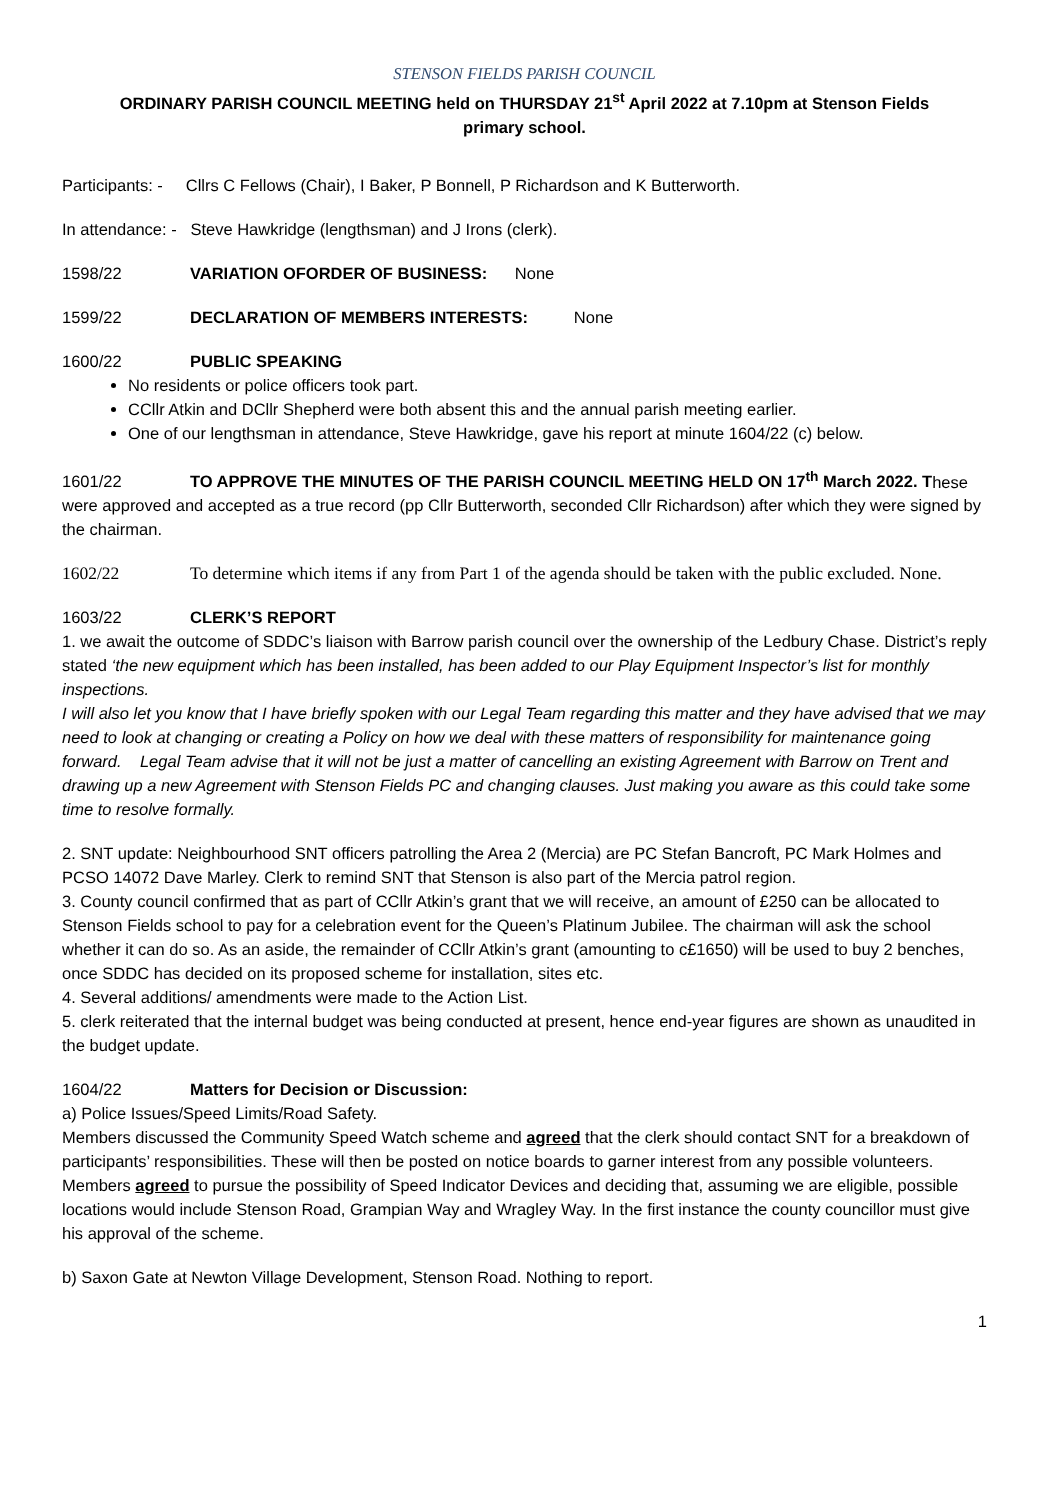STENSON FIELDS PARISH COUNCIL
ORDINARY PARISH COUNCIL MEETING held on THURSDAY 21<sup>st</sup> April 2022 at 7.10pm at Stenson Fields
primary school.
Participants: - Cllrs C Fellows (Chair), I Baker, P Bonnell, P Richardson and K Butterworth.
In attendance: - Steve Hawkridge (lengthsman) and J Irons (clerk).
1598/22 VARIATION OFORDER OF BUSINESS: None
1599/22 DECLARATION OF MEMBERS INTERESTS: None
1600/22 PUBLIC SPEAKING
No residents or police officers took part.
CCllr Atkin and DCllr Shepherd were both absent this and the annual parish meeting earlier.
One of our lengthsman in attendance, Steve Hawkridge, gave his report at minute 1604/22 (c) below.
1601/22 TO APPROVE THE MINUTES OF THE PARISH COUNCIL MEETING HELD ON 17<sup>th</sup> March 2022. These were approved and accepted as a true record (pp Cllr Butterworth, seconded Cllr Richardson) after which they were signed by the chairman.
1602/22 To determine which items if any from Part 1 of the agenda should be taken with the public excluded. None.
1603/22 CLERK’S REPORT
1. we await the outcome of SDDC’s liaison with Barrow parish council over the ownership of the Ledbury Chase. District’s reply stated ‘the new equipment which has been installed, has been added to our Play Equipment Inspector’s list for monthly inspections.
I will also let you know that I have briefly spoken with our Legal Team regarding this matter and they have advised that we may need to look at changing or creating a Policy on how we deal with these matters of responsibility for maintenance going forward. Legal Team advise that it will not be just a matter of cancelling an existing Agreement with Barrow on Trent and drawing up a new Agreement with Stenson Fields PC and changing clauses. Just making you aware as this could take some time to resolve formally.
2. SNT update: Neighbourhood SNT officers patrolling the Area 2 (Mercia) are PC Stefan Bancroft, PC Mark Holmes and PCSO 14072 Dave Marley. Clerk to remind SNT that Stenson is also part of the Mercia patrol region.
3. County council confirmed that as part of CCllr Atkin’s grant that we will receive, an amount of £250 can be allocated to Stenson Fields school to pay for a celebration event for the Queen’s Platinum Jubilee. The chairman will ask the school whether it can do so. As an aside, the remainder of CCllr Atkin’s grant (amounting to c£1650) will be used to buy 2 benches, once SDDC has decided on its proposed scheme for installation, sites etc.
4. Several additions/ amendments were made to the Action List.
5. clerk reiterated that the internal budget was being conducted at present, hence end-year figures are shown as unaudited in the budget update.
1604/22 Matters for Decision or Discussion:
a) Police Issues/Speed Limits/Road Safety.
Members discussed the Community Speed Watch scheme and agreed that the clerk should contact SNT for a breakdown of participants’ responsibilities. These will then be posted on notice boards to garner interest from any possible volunteers.
Members agreed to pursue the possibility of Speed Indicator Devices and deciding that, assuming we are eligible, possible locations would include Stenson Road, Grampian Way and Wragley Way. In the first instance the county councillor must give his approval of the scheme.
b) Saxon Gate at Newton Village Development, Stenson Road. Nothing to report.
1